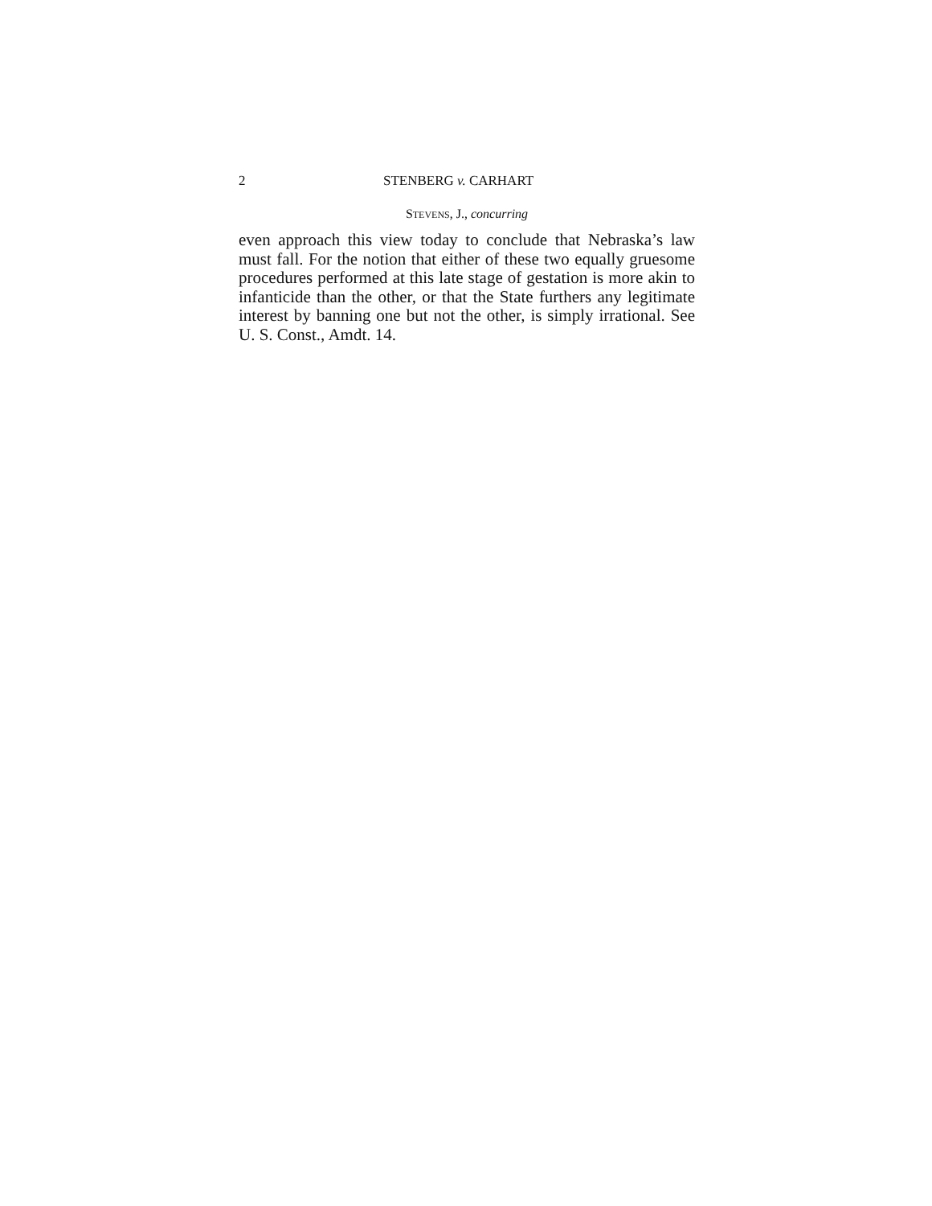2 STENBERG v. CARHART
STEVENS, J., concurring
even approach this view today to conclude that Nebraska’s law must fall. For the notion that either of these two equally gruesome procedures performed at this late stage of gestation is more akin to infanticide than the other, or that the State furthers any legitimate interest by banning one but not the other, is simply irrational. See U. S. Const., Amdt. 14.